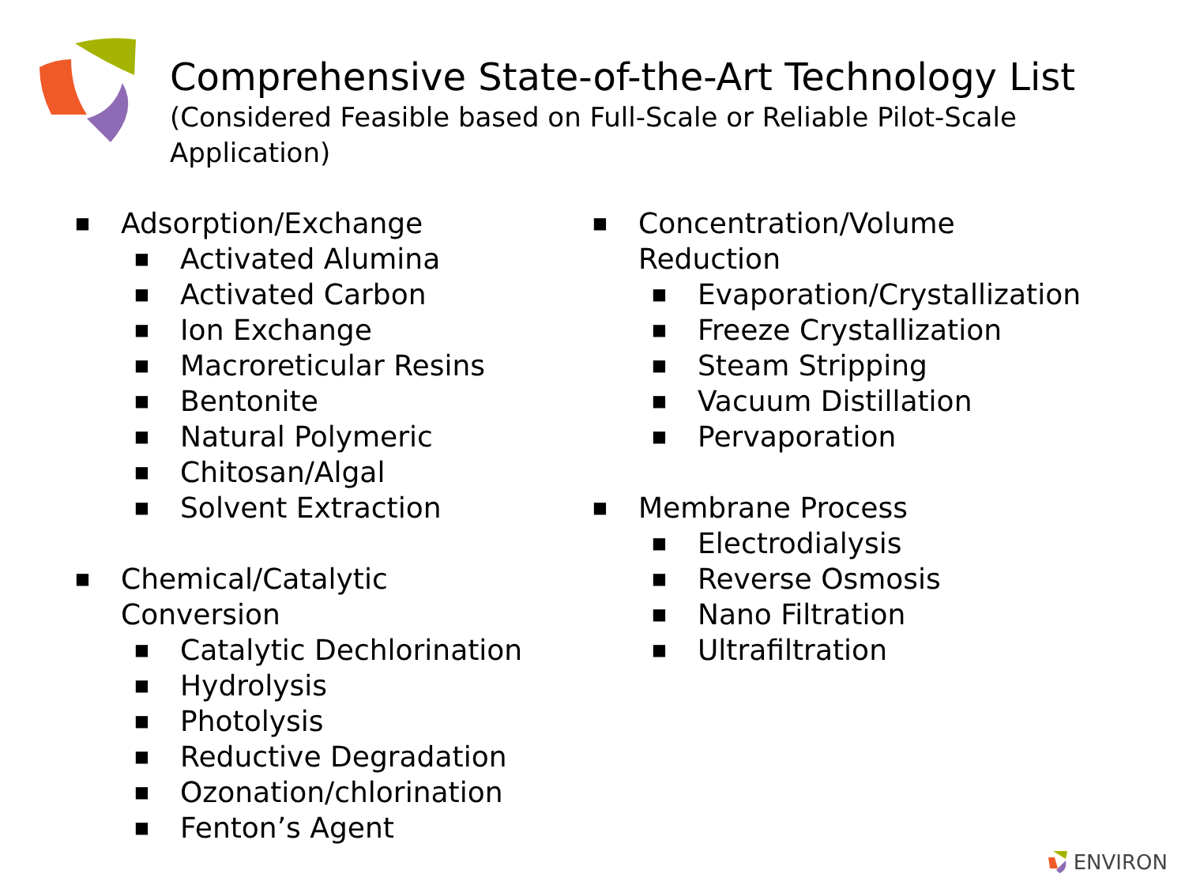Comprehensive State-of-the-Art Technology List
(Considered Feasible based on Full-Scale or Reliable Pilot-Scale Application)
■ Adsorption/Exchange
■ Activated Alumina
■ Activated Carbon
■ Ion Exchange
■ Macroreticular Resins
■ Bentonite
■ Natural Polymeric
■ Chitosan/Algal
■ Solvent Extraction
■ Chemical/Catalytic
Conversion
■ Catalytic Dechlorination
■ Hydrolysis
■ Photolysis
■ Reductive Degradation
■ Ozonation/chlorination
■ Fenton’s Agent
■ Concentration/Volume
Reduction
■ Evaporation/Crystallization
■ Freeze Crystallization
■ Steam Stripping
■ Vacuum Distillation
■ Pervaporation
■ Membrane Process
■ Electrodialysis
■ Reverse Osmosis
■ Nano Filtration
■ Ultrafiltration
ENVIRON